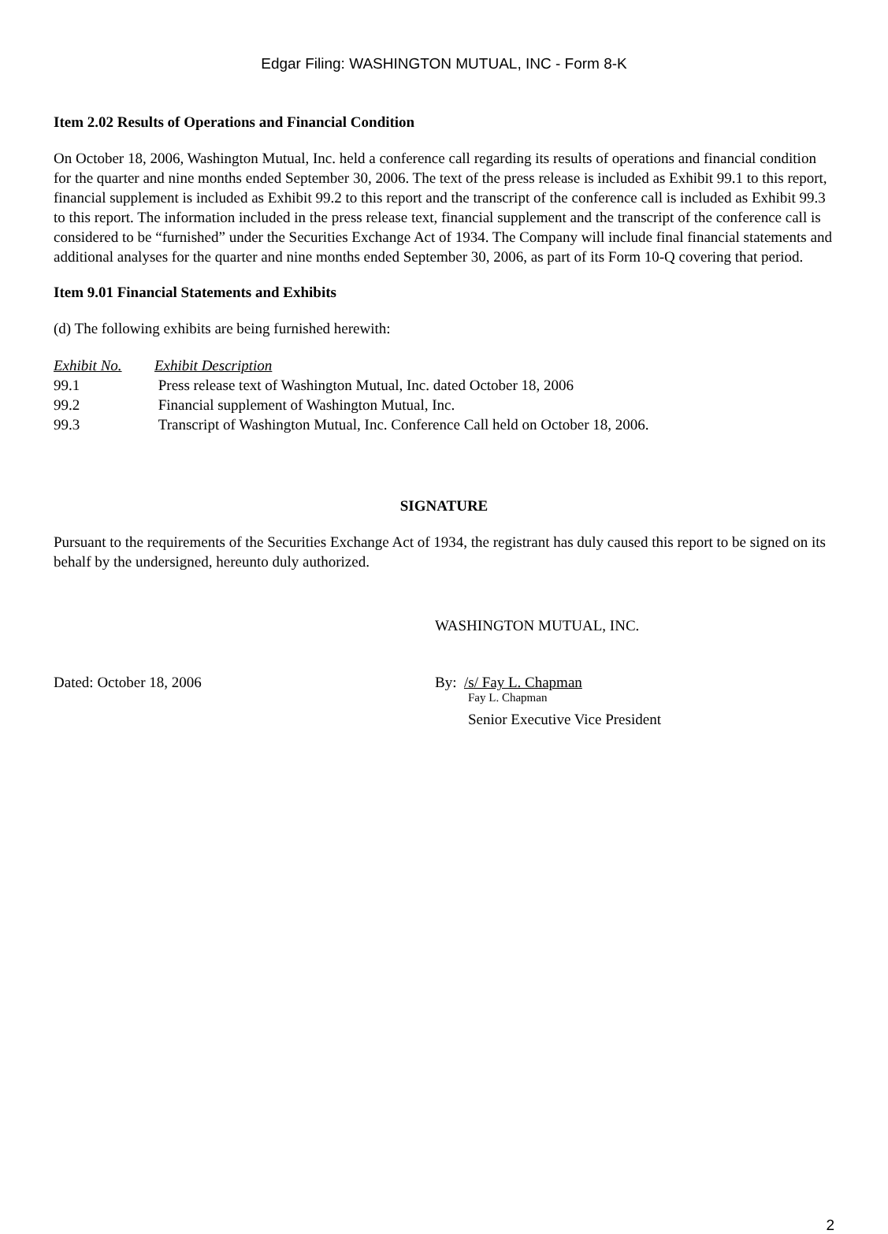Edgar Filing: WASHINGTON MUTUAL, INC - Form 8-K
Item 2.02 Results of Operations and Financial Condition
On October 18, 2006, Washington Mutual, Inc. held a conference call regarding its results of operations and financial condition for the quarter and nine months ended September 30, 2006. The text of the press release is included as Exhibit 99.1 to this report, financial supplement is included as Exhibit 99.2 to this report and the transcript of the conference call is included as Exhibit 99.3 to this report. The information included in the press release text, financial supplement and the transcript of the conference call is considered to be “furnished” under the Securities Exchange Act of 1934. The Company will include final financial statements and additional analyses for the quarter and nine months ended September 30, 2006, as part of its Form 10-Q covering that period.
Item 9.01 Financial Statements and Exhibits
(d) The following exhibits are being furnished herewith:
| Exhibit No. | Exhibit Description |
| --- | --- |
| 99.1 | Press release text of Washington Mutual, Inc. dated October 18, 2006 |
| 99.2 | Financial supplement of Washington Mutual, Inc. |
| 99.3 | Transcript of Washington Mutual, Inc. Conference Call held on October 18, 2006. |
SIGNATURE
Pursuant to the requirements of the Securities Exchange Act of 1934, the registrant has duly caused this report to be signed on its behalf by the undersigned, hereunto duly authorized.
WASHINGTON MUTUAL, INC.
Dated: October 18, 2006 By: /s/ Fay L. Chapman
Fay L. Chapman
Senior Executive Vice President
2